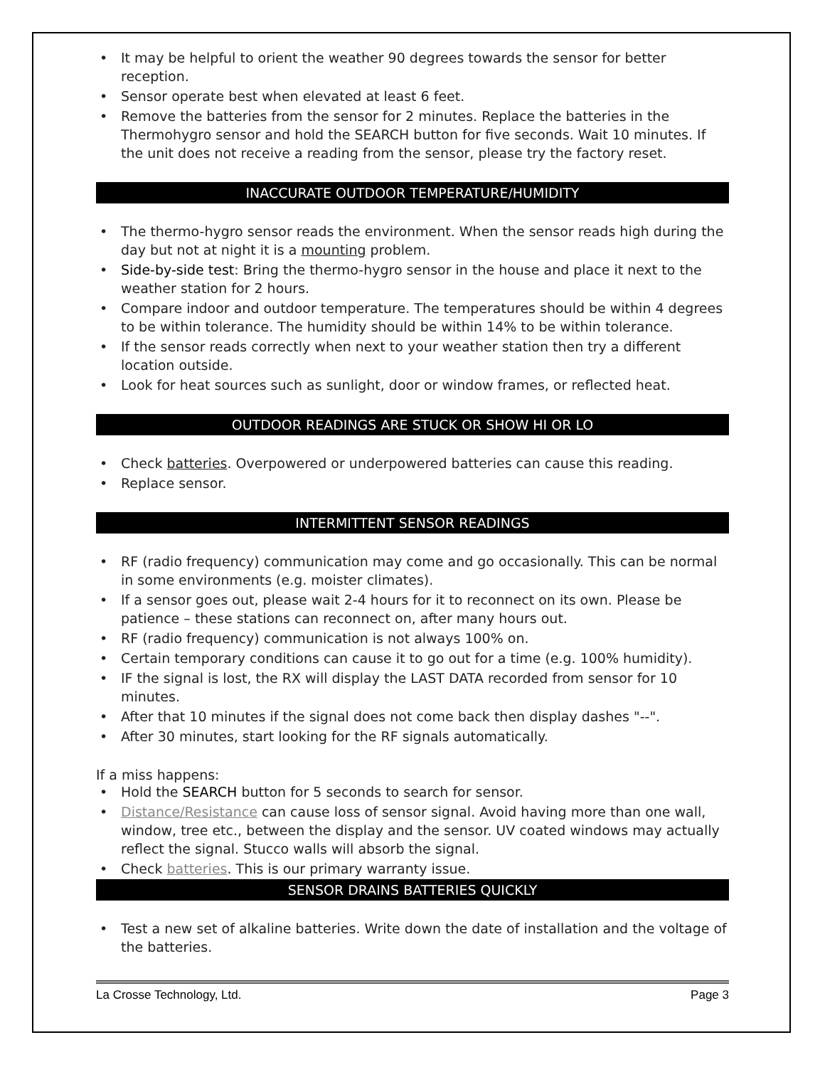• It may be helpful to orient the weather 90 degrees towards the sensor for better reception.
• Sensor operate best when elevated at least 6 feet.
• Remove the batteries from the sensor for 2 minutes. Replace the batteries in the Thermohygro sensor and hold the SEARCH button for five seconds. Wait 10 minutes. If the unit does not receive a reading from the sensor, please try the factory reset.
INACCURATE OUTDOOR TEMPERATURE/HUMIDITY
• The thermo-hygro sensor reads the environment. When the sensor reads high during the day but not at night it is a mounting problem.
• Side-by-side test: Bring the thermo-hygro sensor in the house and place it next to the weather station for 2 hours.
• Compare indoor and outdoor temperature. The temperatures should be within 4 degrees to be within tolerance. The humidity should be within 14% to be within tolerance.
• If the sensor reads correctly when next to your weather station then try a different location outside.
• Look for heat sources such as sunlight, door or window frames, or reflected heat.
OUTDOOR READINGS ARE STUCK OR SHOW HI OR LO
• Check batteries. Overpowered or underpowered batteries can cause this reading.
• Replace sensor.
INTERMITTENT SENSOR READINGS
• RF (radio frequency) communication may come and go occasionally. This can be normal in some environments (e.g. moister climates).
• If a sensor goes out, please wait 2-4 hours for it to reconnect on its own. Please be patience – these stations can reconnect on, after many hours out.
• RF (radio frequency) communication is not always 100% on.
• Certain temporary conditions can cause it to go out for a time (e.g. 100% humidity).
• IF the signal is lost, the RX will display the LAST DATA recorded from sensor for 10 minutes.
• After that 10 minutes if the signal does not come back then display dashes "--".
• After 30 minutes, start looking for the RF signals automatically.
If a miss happens:
• Hold the SEARCH button for 5 seconds to search for sensor.
• Distance/Resistance can cause loss of sensor signal. Avoid having more than one wall, window, tree etc., between the display and the sensor. UV coated windows may actually reflect the signal. Stucco walls will absorb the signal.
• Check batteries. This is our primary warranty issue.
SENSOR DRAINS BATTERIES QUICKLY
• Test a new set of alkaline batteries. Write down the date of installation and the voltage of the batteries.
La Crosse Technology, Ltd. Page 3